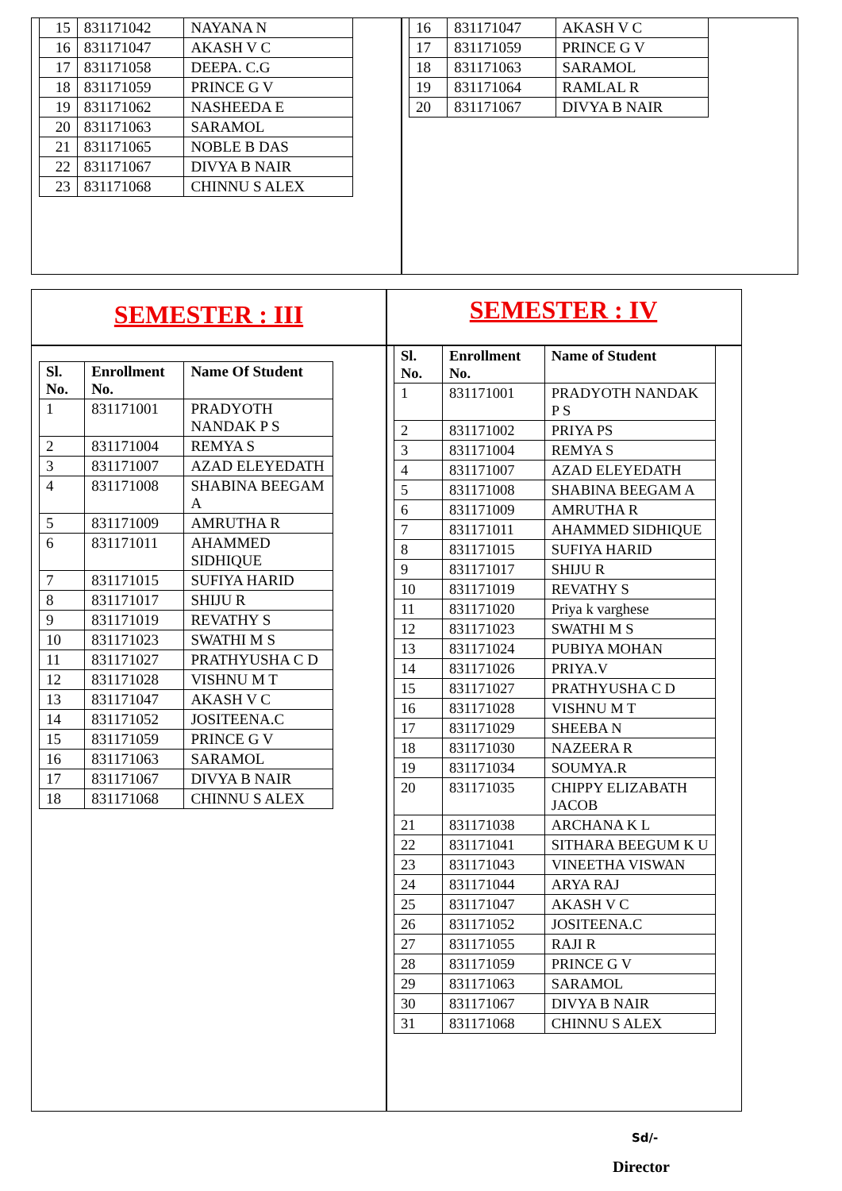| 15 | 831171042 | NAYANA N |
| 16 | 831171047 | AKASH V C |
| 17 | 831171058 | DEEPA. C.G |
| 18 | 831171059 | PRINCE G V |
| 19 | 831171062 | NASHEEDA E |
| 20 | 831171063 | SARAMOL |
| 21 | 831171065 | NOBLE B DAS |
| 22 | 831171067 | DIVYA B NAIR |
| 23 | 831171068 | CHINNU S ALEX |
| 16 | 831171047 | AKASH V C |
| 17 | 831171059 | PRINCE G V |
| 18 | 831171063 | SARAMOL |
| 19 | 831171064 | RAMLAL R |
| 20 | 831171067 | DIVYA B NAIR |
SEMESTER : III SEMESTER : IV
| Sl. No. | Enrollment No. | Name Of Student |
| --- | --- | --- |
| 1 | 831171001 | PRADYOTH NANDAK P S |
| 2 | 831171004 | REMYA S |
| 3 | 831171007 | AZAD ELEYEDATH |
| 4 | 831171008 | SHABINA BEEGAM A |
| 5 | 831171009 | AMRUTHA R |
| 6 | 831171011 | AHAMMED SIDHIQUE |
| 7 | 831171015 | SUFIYA HARID |
| 8 | 831171017 | SHIJU R |
| 9 | 831171019 | REVATHY S |
| 10 | 831171023 | SWATHI M S |
| 11 | 831171027 | PRATHYUSHA C D |
| 12 | 831171028 | VISHNU M T |
| 13 | 831171047 | AKASH V C |
| 14 | 831171052 | JOSITEENA.C |
| 15 | 831171059 | PRINCE G V |
| 16 | 831171063 | SARAMOL |
| 17 | 831171067 | DIVYA B NAIR |
| 18 | 831171068 | CHINNU S ALEX |
| Sl. No. | Enrollment No. | Name of Student |
| --- | --- | --- |
| 1 | 831171001 | PRADYOTH NANDAK P S |
| 2 | 831171002 | PRIYA PS |
| 3 | 831171004 | REMYA S |
| 4 | 831171007 | AZAD ELEYEDATH |
| 5 | 831171008 | SHABINA BEEGAM A |
| 6 | 831171009 | AMRUTHA R |
| 7 | 831171011 | AHAMMED SIDHIQUE |
| 8 | 831171015 | SUFIYA HARID |
| 9 | 831171017 | SHIJU R |
| 10 | 831171019 | REVATHY S |
| 11 | 831171020 | Priya k varghese |
| 12 | 831171023 | SWATHI M S |
| 13 | 831171024 | PUBIYA MOHAN |
| 14 | 831171026 | PRIYA.V |
| 15 | 831171027 | PRATHYUSHA C D |
| 16 | 831171028 | VISHNU M T |
| 17 | 831171029 | SHEEBA N |
| 18 | 831171030 | NAZEERA R |
| 19 | 831171034 | SOUMYA.R |
| 20 | 831171035 | CHIPPY ELIZABATH JACOB |
| 21 | 831171038 | ARCHANA K L |
| 22 | 831171041 | SITHARA BEEGUM K U |
| 23 | 831171043 | VINEETHA VISWAN |
| 24 | 831171044 | ARYA RAJ |
| 25 | 831171047 | AKASH V C |
| 26 | 831171052 | JOSITEENA.C |
| 27 | 831171055 | RAJI R |
| 28 | 831171059 | PRINCE G V |
| 29 | 831171063 | SARAMOL |
| 30 | 831171067 | DIVYA B NAIR |
| 31 | 831171068 | CHINNU S ALEX |
Sd/-
Director